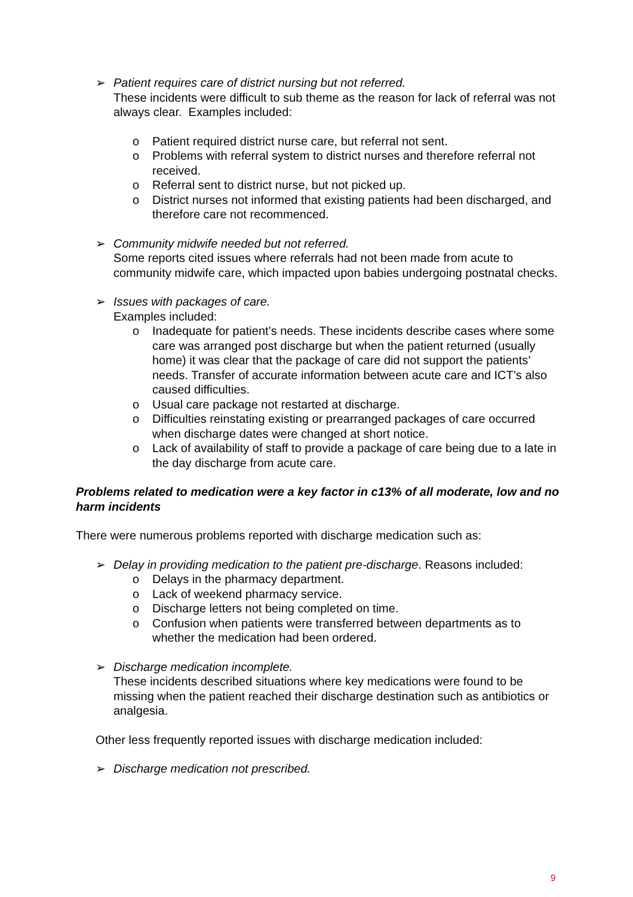➢ Patient requires care of district nursing but not referred.
These incidents were difficult to sub theme as the reason for lack of referral was not always clear. Examples included:
o Patient required district nurse care, but referral not sent.
o Problems with referral system to district nurses and therefore referral not received.
o Referral sent to district nurse, but not picked up.
o District nurses not informed that existing patients had been discharged, and therefore care not recommenced.
➢ Community midwife needed but not referred.
Some reports cited issues where referrals had not been made from acute to community midwife care, which impacted upon babies undergoing postnatal checks.
➢ Issues with packages of care.
Examples included:
o Inadequate for patient’s needs. These incidents describe cases where some care was arranged post discharge but when the patient returned (usually home) it was clear that the package of care did not support the patients’ needs. Transfer of accurate information between acute care and ICT’s also caused difficulties.
o Usual care package not restarted at discharge.
o Difficulties reinstating existing or prearranged packages of care occurred when discharge dates were changed at short notice.
o Lack of availability of staff to provide a package of care being due to a late in the day discharge from acute care.
Problems related to medication were a key factor in c13% of all moderate, low and no harm incidents
There were numerous problems reported with discharge medication such as:
➢ Delay in providing medication to the patient pre-discharge. Reasons included:
o Delays in the pharmacy department.
o Lack of weekend pharmacy service.
o Discharge letters not being completed on time.
o Confusion when patients were transferred between departments as to whether the medication had been ordered.
➢ Discharge medication incomplete.
These incidents described situations where key medications were found to be missing when the patient reached their discharge destination such as antibiotics or analgesia.
Other less frequently reported issues with discharge medication included:
➢ Discharge medication not prescribed.
9